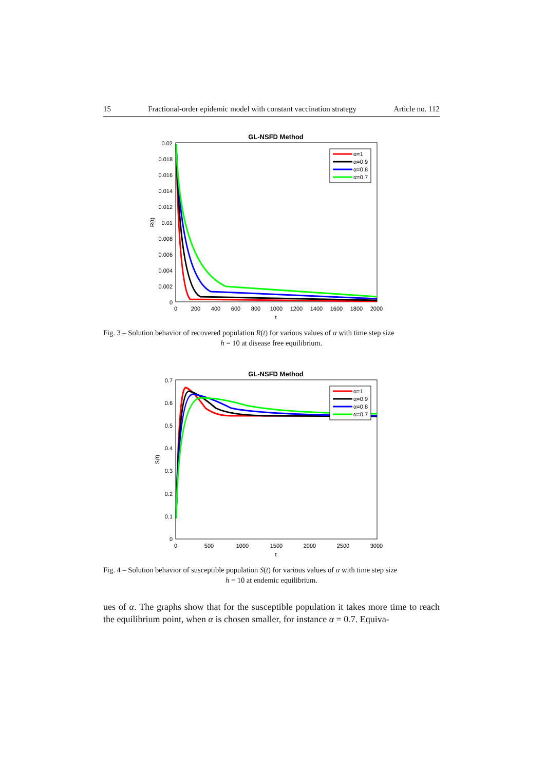15 Fractional-order epidemic model with constant vaccination strategy Article no. 112
GL-NSFD Method
0.02
0.018
0.016
0.014
0.012
0.01
0.008
0.006
0.004
0.002
0
0
200
400
600
800
1000
1200
1400
1600
1800
2000
t
R(t)
α=1
α=0.9
α=0.8
α=0.7
Fig. 3 – Solution behavior of recovered population R(t) for various values of α with time step size
h = 10 at disease free equilibrium.
GL-NSFD Method
0.7
0.6
0.5
0.4
0.3
0.2
0.1
0
0
500
1000
1500
2000
2500
3000
t
S(t)
α=1
α=0.9
α=0.8
α=0.7
Fig. 4 – Solution behavior of susceptible population S(t) for various values of α with time step size
h = 10 at endemic equilibrium.
ues of α. The graphs show that for the susceptible population it takes more time to reach the equilibrium point, when α is chosen smaller, for instance α = 0.7. Equiva-